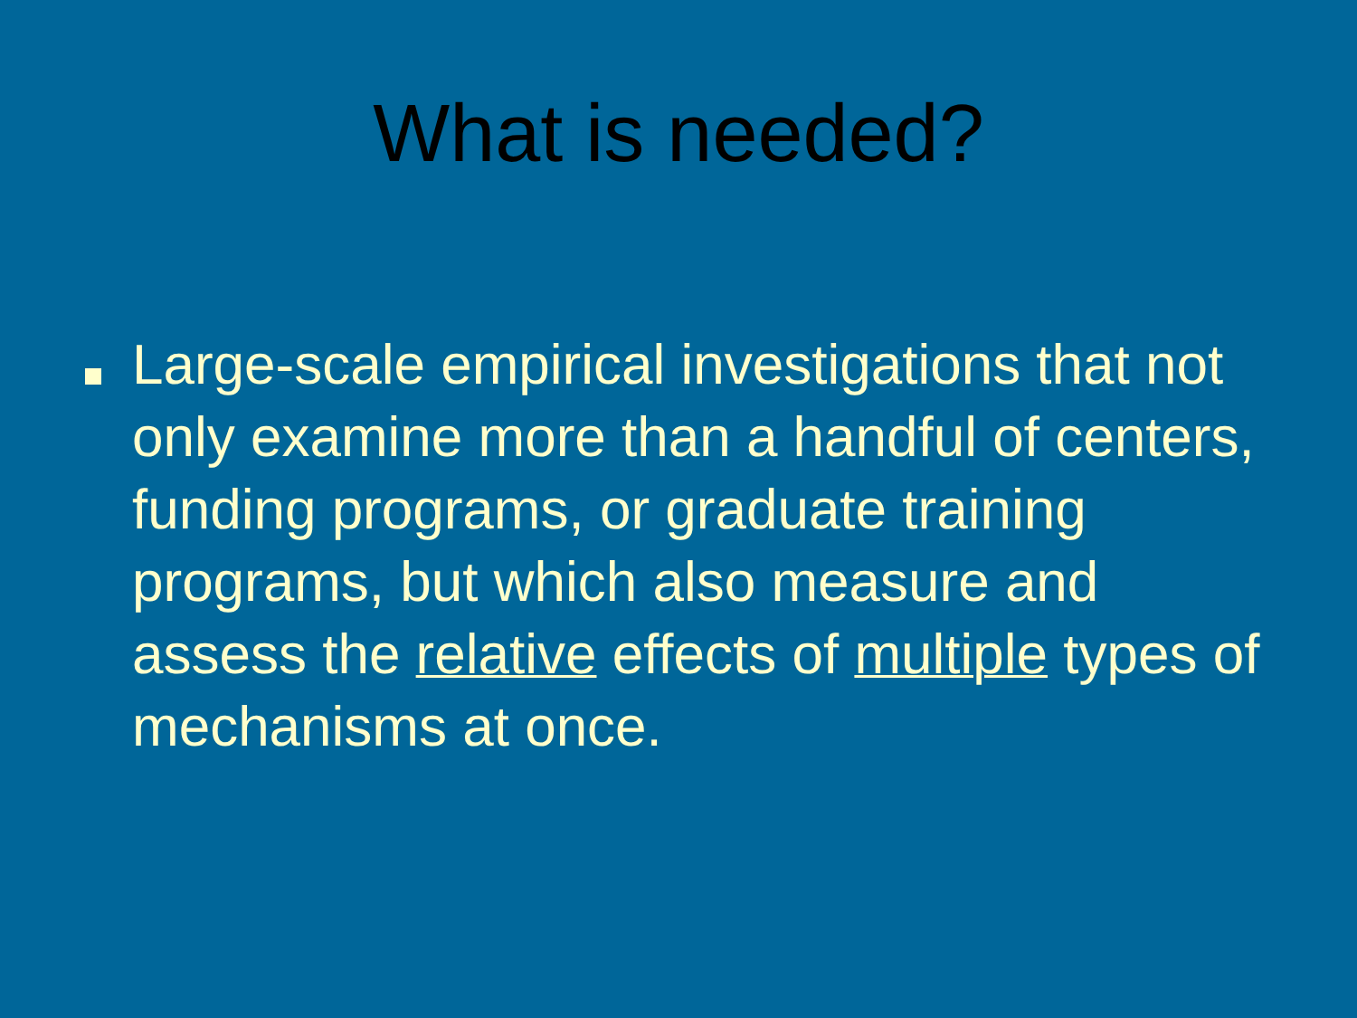What is needed?
Large-scale empirical investigations that not only examine more than a handful of centers, funding programs, or graduate training programs, but which also measure and assess the relative effects of multiple types of mechanisms at once.